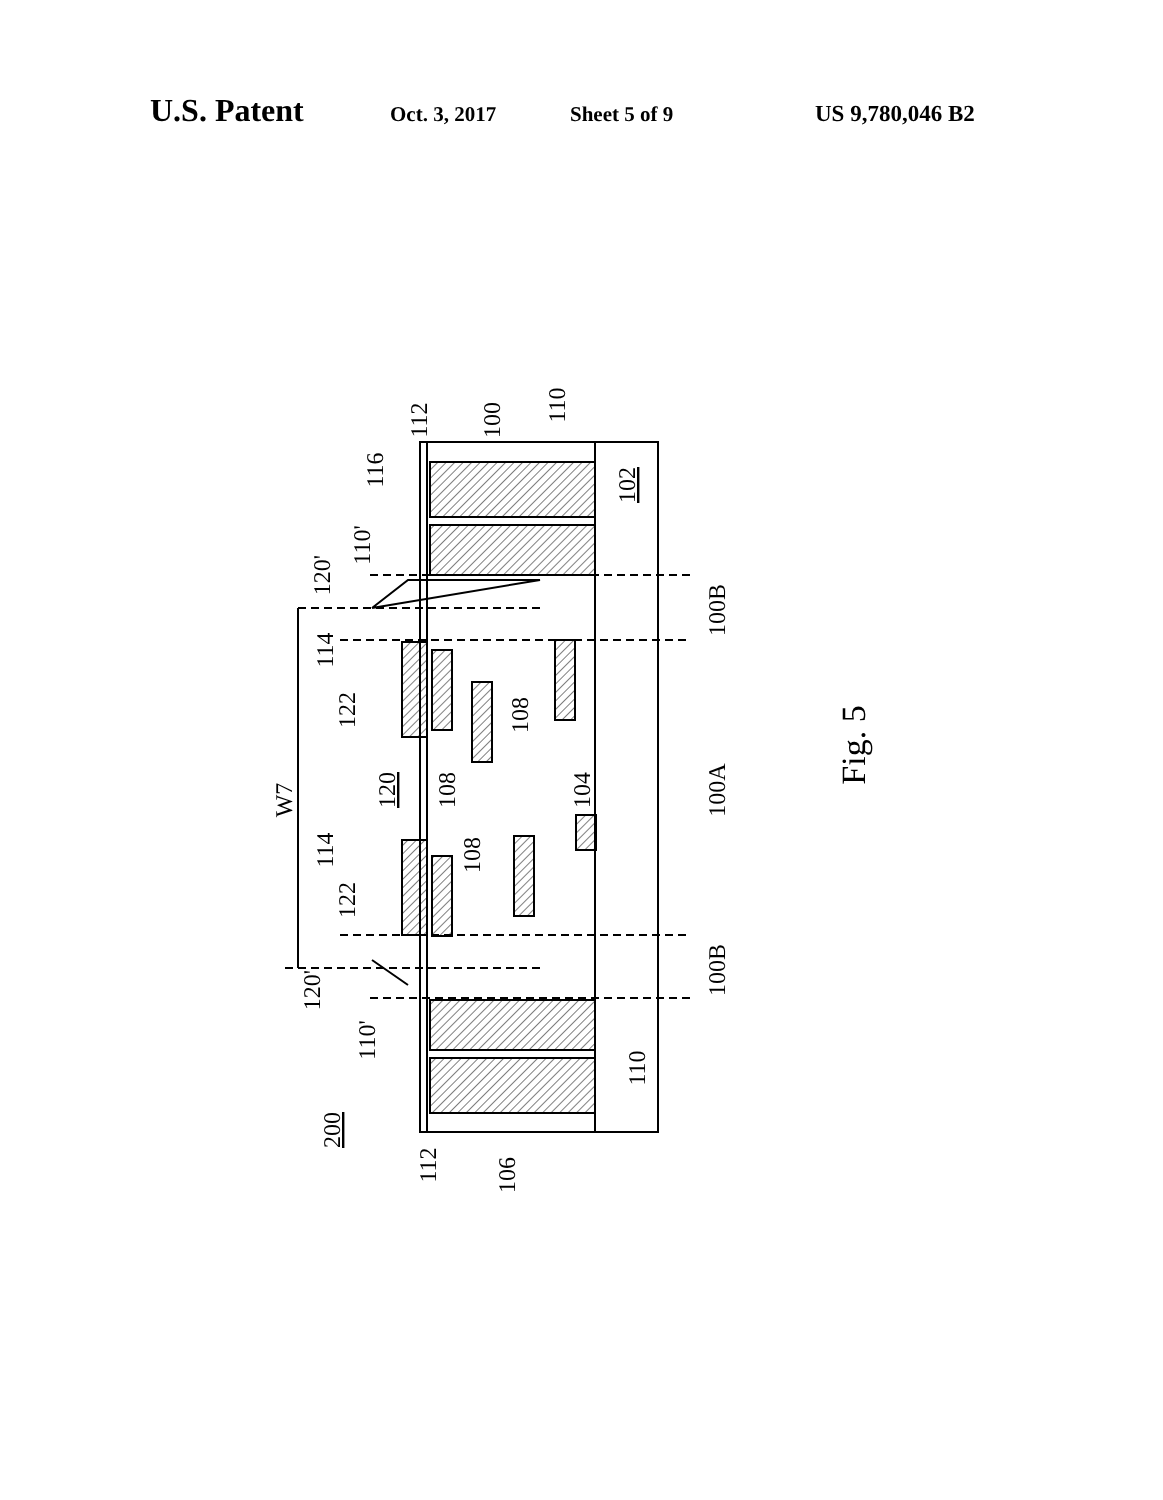U.S. Patent Oct. 3, 2017 Sheet 5 of 9 US 9,780,046 B2
112
100
110
116
110'
120'
102
100B
114
122
108
108
120
W7
100A
104
108
114
122
100B
120'
110'
110
200
112
106
Fig. 5